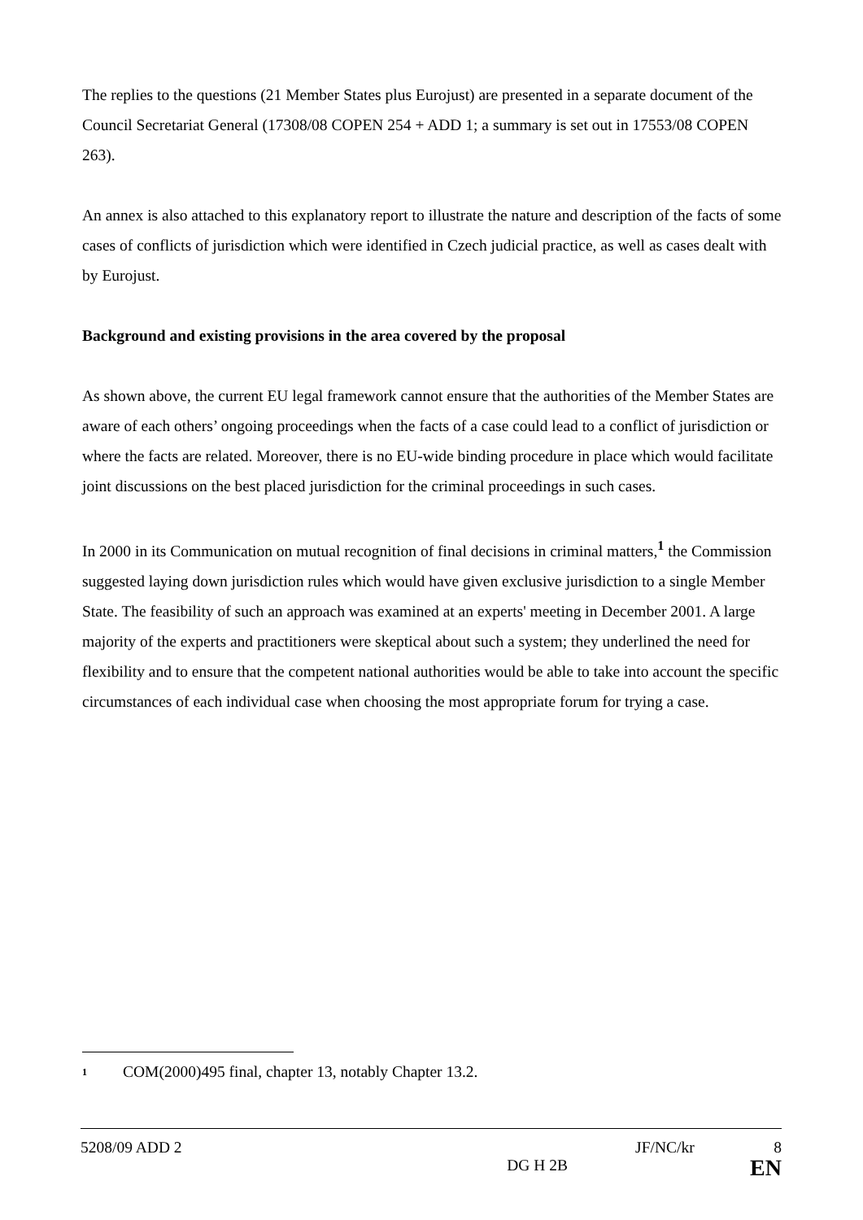The replies to the questions (21 Member States plus Eurojust) are presented in a separate document of the Council Secretariat General (17308/08 COPEN 254 + ADD 1; a summary is set out in 17553/08 COPEN 263).
An annex is also attached to this explanatory report to illustrate the nature and description of the facts of some cases of conflicts of jurisdiction which were identified in Czech judicial practice, as well as cases dealt with by Eurojust.
Background and existing provisions in the area covered by the proposal
As shown above, the current EU legal framework cannot ensure that the authorities of the Member States are aware of each others’ ongoing proceedings when the facts of a case could lead to a conflict of jurisdiction or where the facts are related. Moreover, there is no EU-wide binding procedure in place which would facilitate joint discussions on the best placed jurisdiction for the criminal proceedings in such cases.
In 2000 in its Communication on mutual recognition of final decisions in criminal matters,<sup>1</sup> the Commission suggested laying down jurisdiction rules which would have given exclusive jurisdiction to a single Member State. The feasibility of such an approach was examined at an experts' meeting in December 2001. A large majority of the experts and practitioners were skeptical about such a system; they underlined the need for flexibility and to ensure that the competent national authorities would be able to take into account the specific circumstances of each individual case when choosing the most appropriate forum for trying a case.
<sup>1</sup> COM(2000)495 final, chapter 13, notably Chapter 13.2.
5208/09 ADD 2 JF/NC/kr 8
DG H 2B EN